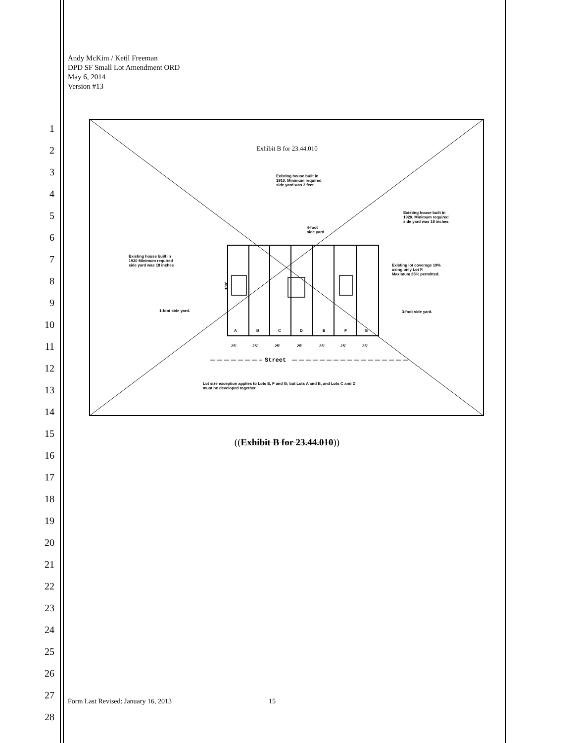Andy McKim / Ketil Freeman
DPD SF Small Lot Amendment ORD
May 6, 2014
Version #13
1
2
3
4
5
6
7
8
9
10
11
12
13
14
15
16
17
18
19
20
21
22
23
24
25
26
27
28
Exhibit B for 23.44.010
Existing house built in
1910. Minimum required
side yard was 3 feet.
Existing house built in
1920. Minimum required
side yard was 18 inches.
4-foot
side yard
Existing house built in
1920 Minimum required
side yard was 18 inches
Existing lot coverage 19%
using only Lot F.
Maximum 35% permitted.
1-foot side yard.
3-foot side yard.
A
B
C
D
E
F
G
25'
25'
25'
25'
25'
25'
25'
100'
Street
Lot size exception applies to Lots E, F and G; but Lots A and B, and Lots C and D
must be developed together.
((Exhibit B for 23.44.010))
Form Last Revised: January 16, 2013 15